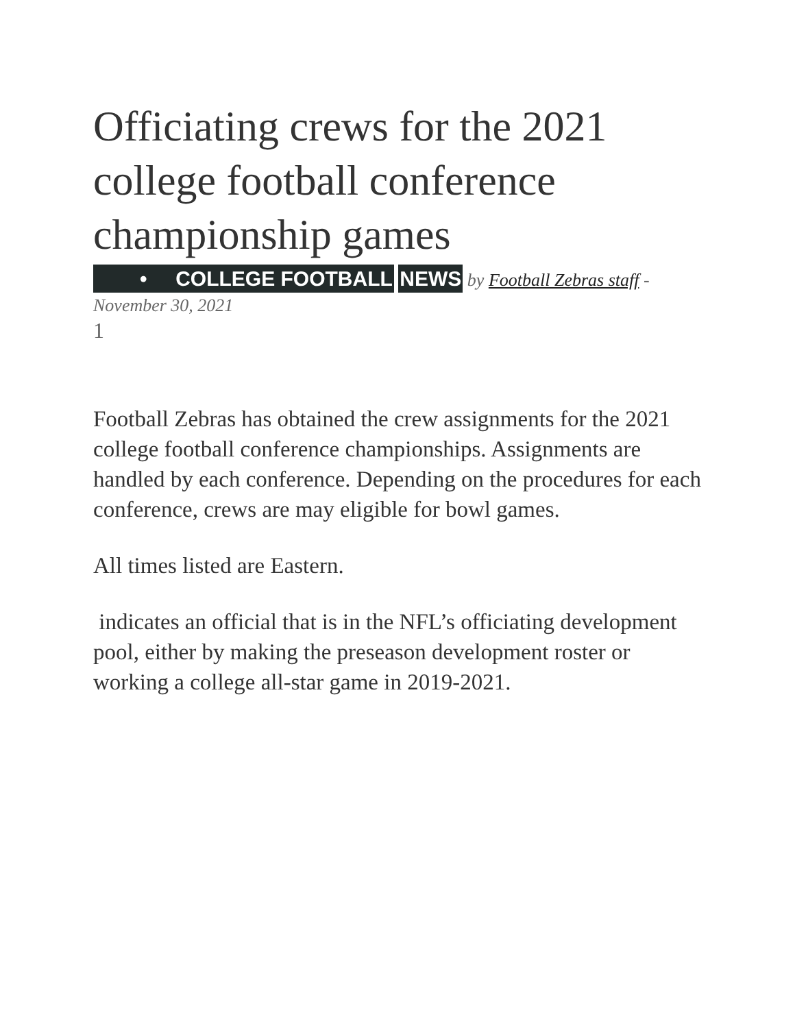Officiating crews for the 2021 college football conference championship games
• COLLEGE FOOTBALL NEWS by Football Zebras staff - November 30, 2021
1
Football Zebras has obtained the crew assignments for the 2021 college football conference championships. Assignments are handled by each conference. Depending on the procedures for each conference, crews are may eligible for bowl games.
All times listed are Eastern.
indicates an official that is in the NFL’s officiating development pool, either by making the preseason development roster or working a college all-star game in 2019-2021.